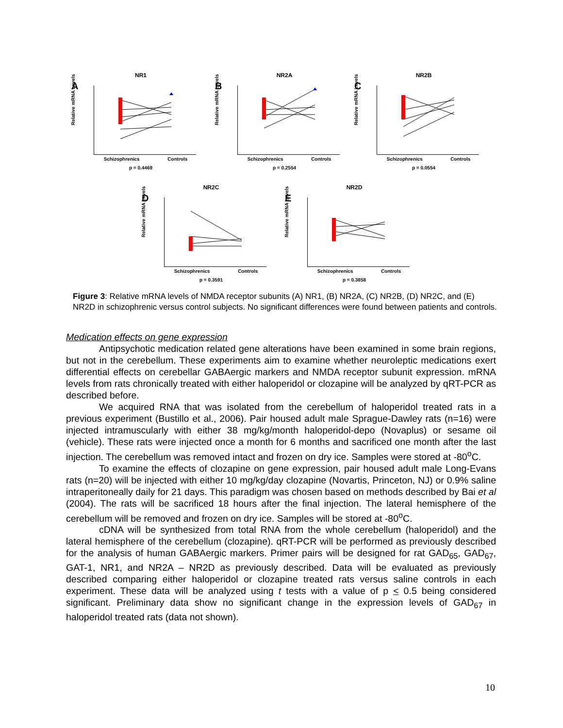NR1
A
Relative mRNA Levels
Schizophrenics Controls
p = 0.4469
NR2A
B
Relative mRNA Levels
Schizophrenics Controls
p = 0.2554
NR2B
C
Relative mRNA Levels
Schizophrenics Controls
p = 0.0554
NR2C
D
Relative mRNA Levels
Schizophrenics Controls
p = 0.3591
NR2D
E
Relative mRNA Levels
Schizophrenics Controls
p = 0.3858
Figure 3: Relative mRNA levels of NMDA receptor subunits (A) NR1, (B) NR2A, (C) NR2B, (D) NR2C, and (E) NR2D in schizophrenic versus control subjects. No significant differences were found between patients and controls.
Medication effects on gene expression
Antipsychotic medication related gene alterations have been examined in some brain regions, but not in the cerebellum. These experiments aim to examine whether neuroleptic medications exert differential effects on cerebellar GABAergic markers and NMDA receptor subunit expression. mRNA levels from rats chronically treated with either haloperidol or clozapine will be analyzed by qRT-PCR as described before.
We acquired RNA that was isolated from the cerebellum of haloperidol treated rats in a previous experiment (Bustillo et al., 2006). Pair housed adult male Sprague-Dawley rats (n=16) were injected intramuscularly with either 38 mg/kg/month haloperidol-depo (Novaplus) or sesame oil (vehicle). These rats were injected once a month for 6 months and sacrificed one month after the last injection. The cerebellum was removed intact and frozen on dry ice. Samples were stored at -80<sup>o</sup>C.
To examine the effects of clozapine on gene expression, pair housed adult male Long-Evans rats (n=20) will be injected with either 10 mg/kg/day clozapine (Novartis, Princeton, NJ) or 0.9% saline intraperitoneally daily for 21 days. This paradigm was chosen based on methods described by Bai et al (2004). The rats will be sacrificed 18 hours after the final injection. The lateral hemisphere of the cerebellum will be removed and frozen on dry ice. Samples will be stored at -80<sup>o</sup>C.
cDNA will be synthesized from total RNA from the whole cerebellum (haloperidol) and the lateral hemisphere of the cerebellum (clozapine). qRT-PCR will be performed as previously described for the analysis of human GABAergic markers. Primer pairs will be designed for rat GAD<sub>65</sub>, GAD<sub>67</sub>, GAT-1, NR1, and NR2A – NR2D as previously described. Data will be evaluated as previously described comparing either haloperidol or clozapine treated rats versus saline controls in each experiment. These data will be analyzed using t tests with a value of p < 0.5 being considered significant. Preliminary data show no significant change in the expression levels of GAD<sub>67</sub> in haloperidol treated rats (data not shown).
10